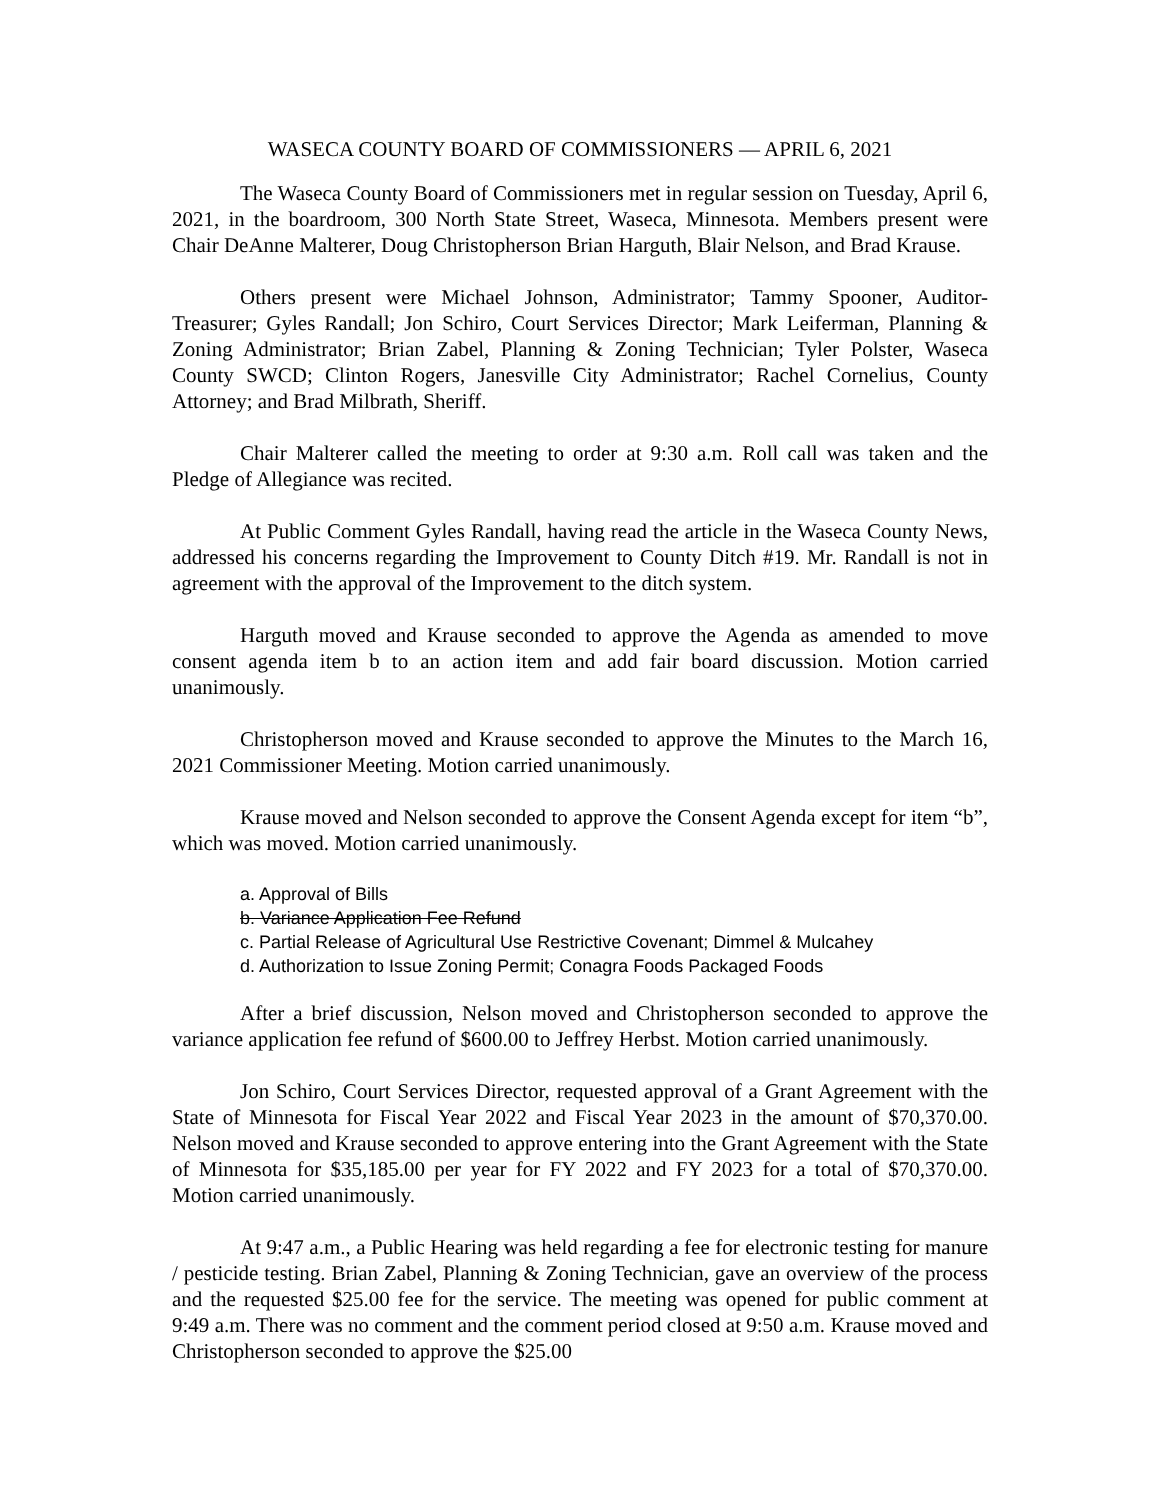WASECA COUNTY BOARD OF COMMISSIONERS — APRIL 6, 2021
The Waseca County Board of Commissioners met in regular session on Tuesday, April 6, 2021, in the boardroom, 300 North State Street, Waseca, Minnesota. Members present were Chair DeAnne Malterer, Doug Christopherson Brian Harguth, Blair Nelson, and Brad Krause.
Others present were Michael Johnson, Administrator; Tammy Spooner, Auditor-Treasurer; Gyles Randall; Jon Schiro, Court Services Director; Mark Leiferman, Planning & Zoning Administrator; Brian Zabel, Planning & Zoning Technician; Tyler Polster, Waseca County SWCD; Clinton Rogers, Janesville City Administrator; Rachel Cornelius, County Attorney; and Brad Milbrath, Sheriff.
Chair Malterer called the meeting to order at 9:30 a.m. Roll call was taken and the Pledge of Allegiance was recited.
At Public Comment Gyles Randall, having read the article in the Waseca County News, addressed his concerns regarding the Improvement to County Ditch #19. Mr. Randall is not in agreement with the approval of the Improvement to the ditch system.
Harguth moved and Krause seconded to approve the Agenda as amended to move consent agenda item b to an action item and add fair board discussion. Motion carried unanimously.
Christopherson moved and Krause seconded to approve the Minutes to the March 16, 2021 Commissioner Meeting. Motion carried unanimously.
Krause moved and Nelson seconded to approve the Consent Agenda except for item “b”, which was moved. Motion carried unanimously.
a. Approval of Bills
b. Variance Application Fee Refund
c. Partial Release of Agricultural Use Restrictive Covenant; Dimmel & Mulcahey
d. Authorization to Issue Zoning Permit; Conagra Foods Packaged Foods
After a brief discussion, Nelson moved and Christopherson seconded to approve the variance application fee refund of $600.00 to Jeffrey Herbst. Motion carried unanimously.
Jon Schiro, Court Services Director, requested approval of a Grant Agreement with the State of Minnesota for Fiscal Year 2022 and Fiscal Year 2023 in the amount of $70,370.00. Nelson moved and Krause seconded to approve entering into the Grant Agreement with the State of Minnesota for $35,185.00 per year for FY 2022 and FY 2023 for a total of $70,370.00. Motion carried unanimously.
At 9:47 a.m., a Public Hearing was held regarding a fee for electronic testing for manure / pesticide testing. Brian Zabel, Planning & Zoning Technician, gave an overview of the process and the requested $25.00 fee for the service. The meeting was opened for public comment at 9:49 a.m. There was no comment and the comment period closed at 9:50 a.m. Krause moved and Christopherson seconded to approve the $25.00